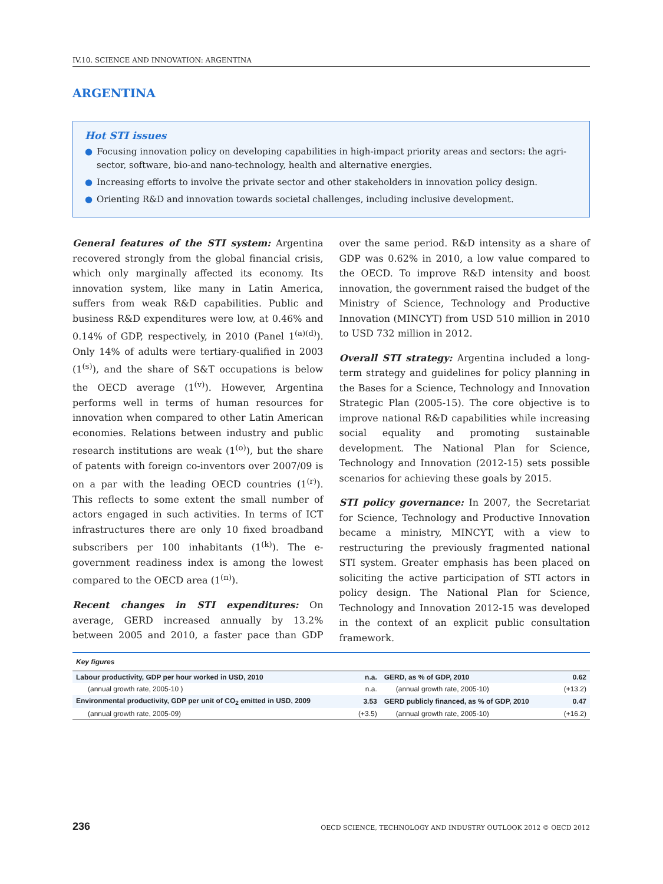IV.10. SCIENCE AND INNOVATION: ARGENTINA
ARGENTINA
Hot STI issues
● Focusing innovation policy on developing capabilities in high-impact priority areas and sectors: the agri-sector, software, bio-and nano-technology, health and alternative energies.
● Increasing efforts to involve the private sector and other stakeholders in innovation policy design.
● Orienting R&D and innovation towards societal challenges, including inclusive development.
General features of the STI system: Argentina recovered strongly from the global financial crisis, which only marginally affected its economy. Its innovation system, like many in Latin America, suffers from weak R&D capabilities. Public and business R&D expenditures were low, at 0.46% and 0.14% of GDP, respectively, in 2010 (Panel 1<sup>(a)(d)</sup>). Only 14% of adults were tertiary-qualified in 2003 (1<sup>(s)</sup>), and the share of S&T occupations is below the OECD average (1<sup>(v)</sup>). However, Argentina performs well in terms of human resources for innovation when compared to other Latin American economies. Relations between industry and public research institutions are weak (1<sup>(o)</sup>), but the share of patents with foreign co-inventors over 2007/09 is on a par with the leading OECD countries (1<sup>(r)</sup>). This reflects to some extent the small number of actors engaged in such activities. In terms of ICT infrastructures there are only 10 fixed broadband subscribers per 100 inhabitants (1<sup>(k)</sup>). The e-government readiness index is among the lowest compared to the OECD area (1<sup>(n)</sup>).
Recent changes in STI expenditures: On average, GERD increased annually by 13.2% between 2005 and 2010, a faster pace than GDP over the same period. R&D intensity as a share of GDP was 0.62% in 2010, a low value compared to the OECD. To improve R&D intensity and boost innovation, the government raised the budget of the Ministry of Science, Technology and Productive Innovation (MINCYT) from USD 510 million in 2010 to USD 732 million in 2012.
Overall STI strategy: Argentina included a long-term strategy and guidelines for policy planning in the Bases for a Science, Technology and Innovation Strategic Plan (2005-15). The core objective is to improve national R&D capabilities while increasing social equality and promoting sustainable development. The National Plan for Science, Technology and Innovation (2012-15) sets possible scenarios for achieving these goals by 2015.
STI policy governance: In 2007, the Secretariat for Science, Technology and Productive Innovation became a ministry, MINCYT, with a view to restructuring the previously fragmented national STI system. Greater emphasis has been placed on soliciting the active participation of STI actors in policy design. The National Plan for Science, Technology and Innovation 2012-15 was developed in the context of an explicit public consultation framework.
| Key figures | | | |
| Labour productivity, GDP per hour worked in USD, 2010 | n.a. | GERD, as % of GDP, 2010 | 0.62 |
| (annual growth rate, 2005-10 ) | n.a. | (annual growth rate, 2005-10) | (+13.2) |
| Environmental productivity, GDP per unit of CO<sub>2</sub> emitted in USD, 2009 | 3.53 | GERD publicly financed, as % of GDP, 2010 | 0.47 |
| (annual growth rate, 2005-09) | (+3.5) | (annual growth rate, 2005-10) | (+16.2) |
236 OECD SCIENCE, TECHNOLOGY AND INDUSTRY OUTLOOK 2012 © OECD 2012